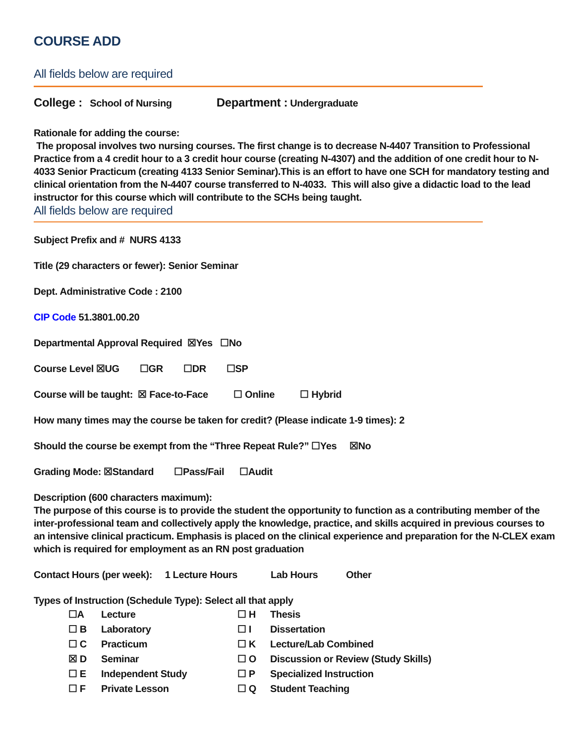COURSE ADD
All fields below are required
College : School of Nursing Department : Undergraduate
Rationale for adding the course:
The proposal involves two nursing courses. The first change is to decrease N-4407 Transition to Professional Practice from a 4 credit hour to a 3 credit hour course (creating N-4307) and the addition of one credit hour to N-4033 Senior Practicum (creating 4133 Senior Seminar).This is an effort to have one SCH for mandatory testing and clinical orientation from the N-4407 course transferred to N-4033. This will also give a didactic load to the lead instructor for this course which will contribute to the SCHs being taught.
All fields below are required
Subject Prefix and # NURS 4133
Title (29 characters or fewer): Senior Seminar
Dept. Administrative Code : 2100
CIP Code 51.3801.00.20
Departmental Approval Required ☒Yes ☐No
Course Level ☒UG ☐GR ☐DR ☐SP
Course will be taught: ☒ Face-to-Face ☐ Online ☐ Hybrid
How many times may the course be taken for credit? (Please indicate 1-9 times): 2
Should the course be exempt from the “Three Repeat Rule?” ☐Yes ☒No
Grading Mode: ☒Standard ☐Pass/Fail ☐Audit
Description (600 characters maximum):
The purpose of this course is to provide the student the opportunity to function as a contributing member of the inter-professional team and collectively apply the knowledge, practice, and skills acquired in previous courses to an intensive clinical practicum. Emphasis is placed on the clinical experience and preparation for the N-CLEX exam which is required for employment as an RN post graduation
Contact Hours (per week): 1 Lecture Hours Lab Hours Other
Types of Instruction (Schedule Type): Select all that apply
| ☐A | Lecture | ☐ H | Thesis |
| ☐ B | Laboratory | ☐ I | Dissertation |
| ☐ C | Practicum | ☐ K | Lecture/Lab Combined |
| ☒ D | Seminar | ☐ O | Discussion or Review (Study Skills) |
| ☐ E | Independent Study | ☐ P | Specialized Instruction |
| ☐ F | Private Lesson | ☐ Q | Student Teaching |